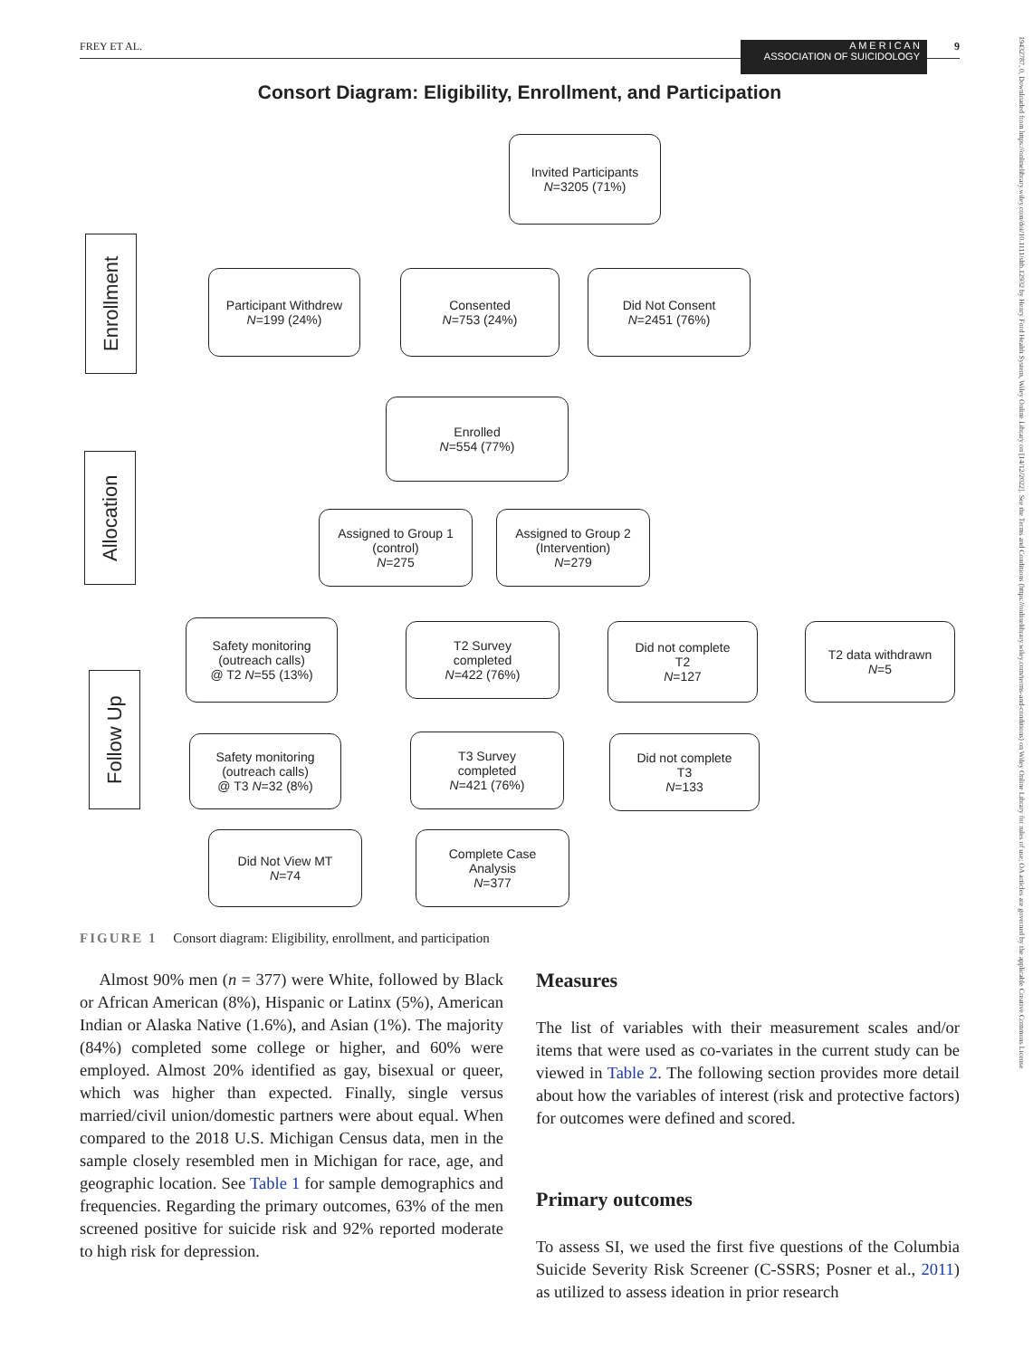FREY ET AL. 9
A M E R I C A N
ASSOCIATION OF SUICIDOLOGY
19432787, 0, Downloaded from https://onlinelibrary.wiley.com/doi/10.1111/sltb.12932 by Henry Ford Health System, Wiley Online Library on [14/12/2022]. See the Terms and Conditions (https://onlinelibrary.wiley.com/terms-and-conditions) on Wiley Online Library for rules of use; OA articles are governed by the applicable Creative Commons License
Consort Diagram: Eligibility, Enrollment, and Participation
Enrollment
Allocation
Follow Up
Invited Participants
N=3205 (71%)
Participant Withdrew
N=199 (24%)
Consented
N=753 (24%)
Did Not Consent
N=2451 (76%)
Enrolled
N=554 (77%)
Assigned to Group 1
(control)
N=275
Assigned to Group 2
(Intervention)
N=279
Safety monitoring
(outreach calls)
@ T2 N=55 (13%)
T2 Survey
completed
N=422 (76%)
Did not complete
T2
N=127
T2 data withdrawn
N=5
Safety monitoring
(outreach calls)
@ T3 N=32 (8%)
T3 Survey
completed
N=421 (76%)
Did not complete
T3
N=133
Did Not View MT
N=74
Complete Case
Analysis
N=377
FIGURE 1 Consort diagram: Eligibility, enrollment, and participation
Almost 90% men (n = 377) were White, followed by Black or African American (8%), Hispanic or Latinx (5%), American Indian or Alaska Native (1.6%), and Asian (1%). The majority (84%) completed some college or higher, and 60% were employed. Almost 20% identified as gay, bisexual or queer, which was higher than expected. Finally, single versus married/civil union/domestic partners were about equal. When compared to the 2018 U.S. Michigan Census data, men in the sample closely resembled men in Michigan for race, age, and geographic location. See Table 1 for sample demographics and frequencies. Regarding the primary outcomes, 63% of the men screened positive for suicide risk and 92% reported moderate to high risk for depression.
Measures
The list of variables with their measurement scales and/or items that were used as co-variates in the current study can be viewed in Table 2. The following section provides more detail about how the variables of interest (risk and protective factors) for outcomes were defined and scored.
Primary outcomes
To assess SI, we used the first five questions of the Columbia Suicide Severity Risk Screener (C-SSRS; Posner et al., 2011) as utilized to assess ideation in prior research